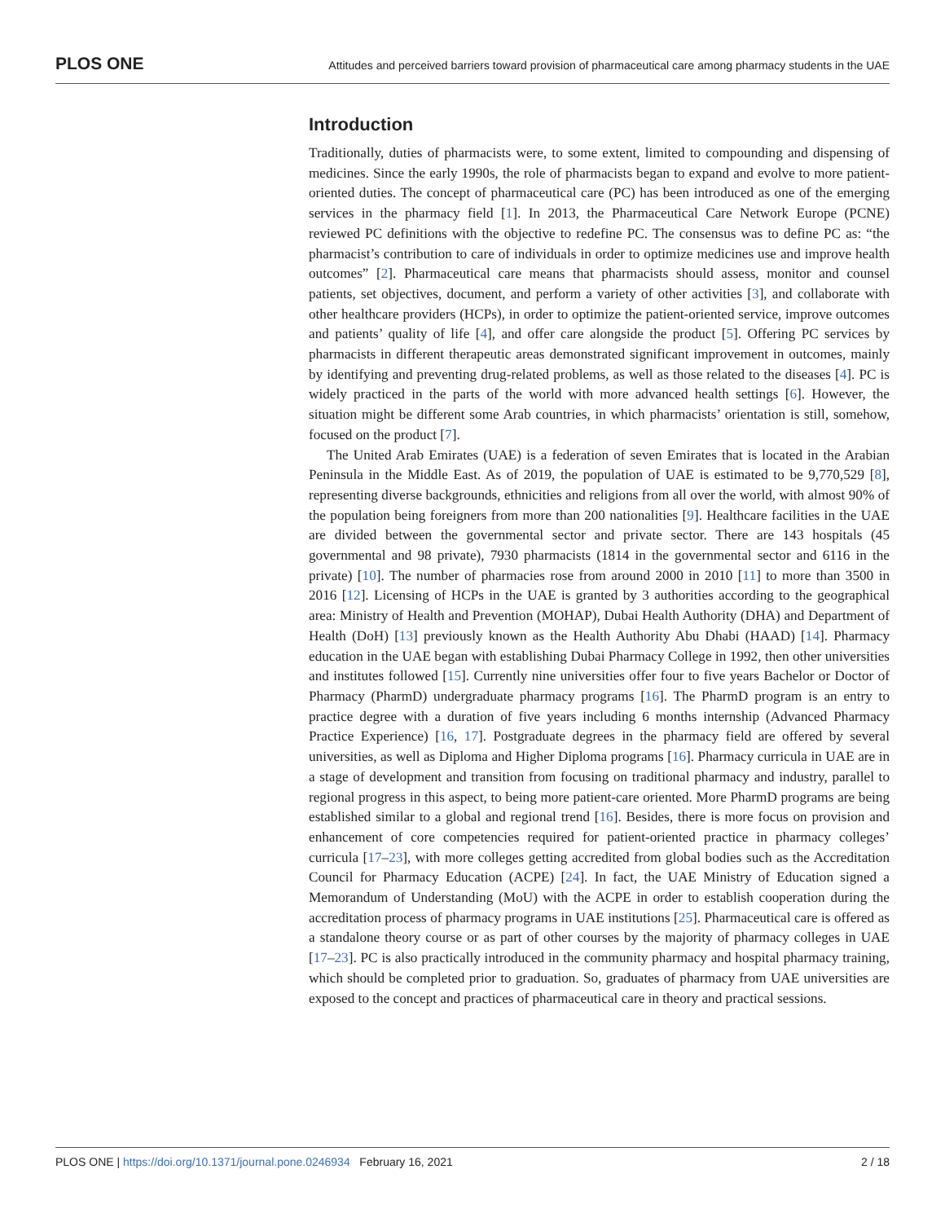PLOS ONE Attitudes and perceived barriers toward provision of pharmaceutical care among pharmacy students in the UAE
Introduction
Traditionally, duties of pharmacists were, to some extent, limited to compounding and dispensing of medicines. Since the early 1990s, the role of pharmacists began to expand and evolve to more patient-oriented duties. The concept of pharmaceutical care (PC) has been introduced as one of the emerging services in the pharmacy field [1]. In 2013, the Pharmaceutical Care Network Europe (PCNE) reviewed PC definitions with the objective to redefine PC. The consensus was to define PC as: “the pharmacist’s contribution to care of individuals in order to optimize medicines use and improve health outcomes” [2]. Pharmaceutical care means that pharmacists should assess, monitor and counsel patients, set objectives, document, and perform a variety of other activities [3], and collaborate with other healthcare providers (HCPs), in order to optimize the patient-oriented service, improve outcomes and patients’ quality of life [4], and offer care alongside the product [5]. Offering PC services by pharmacists in different therapeutic areas demonstrated significant improvement in outcomes, mainly by identifying and preventing drug-related problems, as well as those related to the diseases [4]. PC is widely practiced in the parts of the world with more advanced health settings [6]. However, the situation might be different some Arab countries, in which pharmacists’ orientation is still, somehow, focused on the product [7].
The United Arab Emirates (UAE) is a federation of seven Emirates that is located in the Arabian Peninsula in the Middle East. As of 2019, the population of UAE is estimated to be 9,770,529 [8], representing diverse backgrounds, ethnicities and religions from all over the world, with almost 90% of the population being foreigners from more than 200 nationalities [9]. Healthcare facilities in the UAE are divided between the governmental sector and private sector. There are 143 hospitals (45 governmental and 98 private), 7930 pharmacists (1814 in the governmental sector and 6116 in the private) [10]. The number of pharmacies rose from around 2000 in 2010 [11] to more than 3500 in 2016 [12]. Licensing of HCPs in the UAE is granted by 3 authorities according to the geographical area: Ministry of Health and Prevention (MOHAP), Dubai Health Authority (DHA) and Department of Health (DoH) [13] previously known as the Health Authority Abu Dhabi (HAAD) [14]. Pharmacy education in the UAE began with establishing Dubai Pharmacy College in 1992, then other universities and institutes followed [15]. Currently nine universities offer four to five years Bachelor or Doctor of Pharmacy (PharmD) undergraduate pharmacy programs [16]. The PharmD program is an entry to practice degree with a duration of five years including 6 months internship (Advanced Pharmacy Practice Experience) [16, 17]. Postgraduate degrees in the pharmacy field are offered by several universities, as well as Diploma and Higher Diploma programs [16]. Pharmacy curricula in UAE are in a stage of development and transition from focusing on traditional pharmacy and industry, parallel to regional progress in this aspect, to being more patient-care oriented. More PharmD programs are being established similar to a global and regional trend [16]. Besides, there is more focus on provision and enhancement of core competencies required for patient-oriented practice in pharmacy colleges’ curricula [17–23], with more colleges getting accredited from global bodies such as the Accreditation Council for Pharmacy Education (ACPE) [24]. In fact, the UAE Ministry of Education signed a Memorandum of Understanding (MoU) with the ACPE in order to establish cooperation during the accreditation process of pharmacy programs in UAE institutions [25]. Pharmaceutical care is offered as a standalone theory course or as part of other courses by the majority of pharmacy colleges in UAE [17–23]. PC is also practically introduced in the community pharmacy and hospital pharmacy training, which should be completed prior to graduation. So, graduates of pharmacy from UAE universities are exposed to the concept and practices of pharmaceutical care in theory and practical sessions.
PLOS ONE | https://doi.org/10.1371/journal.pone.0246934 February 16, 2021 2 / 18